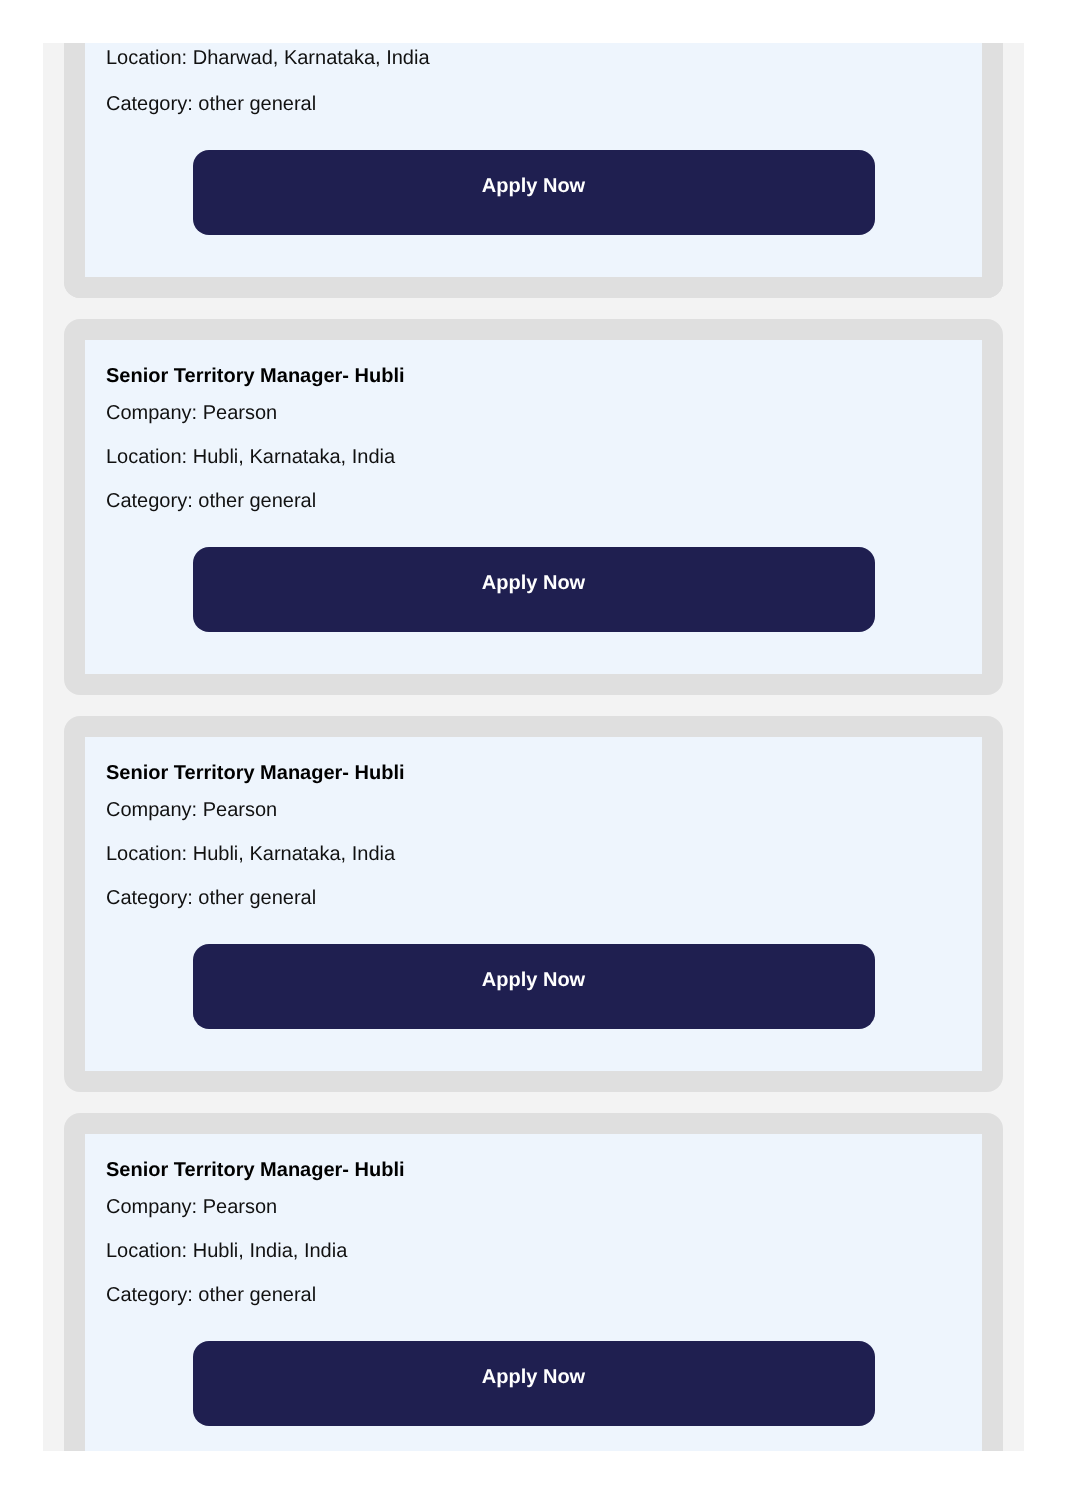Location: Dharwad, Karnataka, India
Category: other general
Apply Now
Senior Territory Manager- Hubli
Company: Pearson
Location: Hubli, Karnataka, India
Category: other general
Apply Now
Senior Territory Manager- Hubli
Company: Pearson
Location: Hubli, Karnataka, India
Category: other general
Apply Now
Senior Territory Manager- Hubli
Company: Pearson
Location: Hubli, India, India
Category: other general
Apply Now